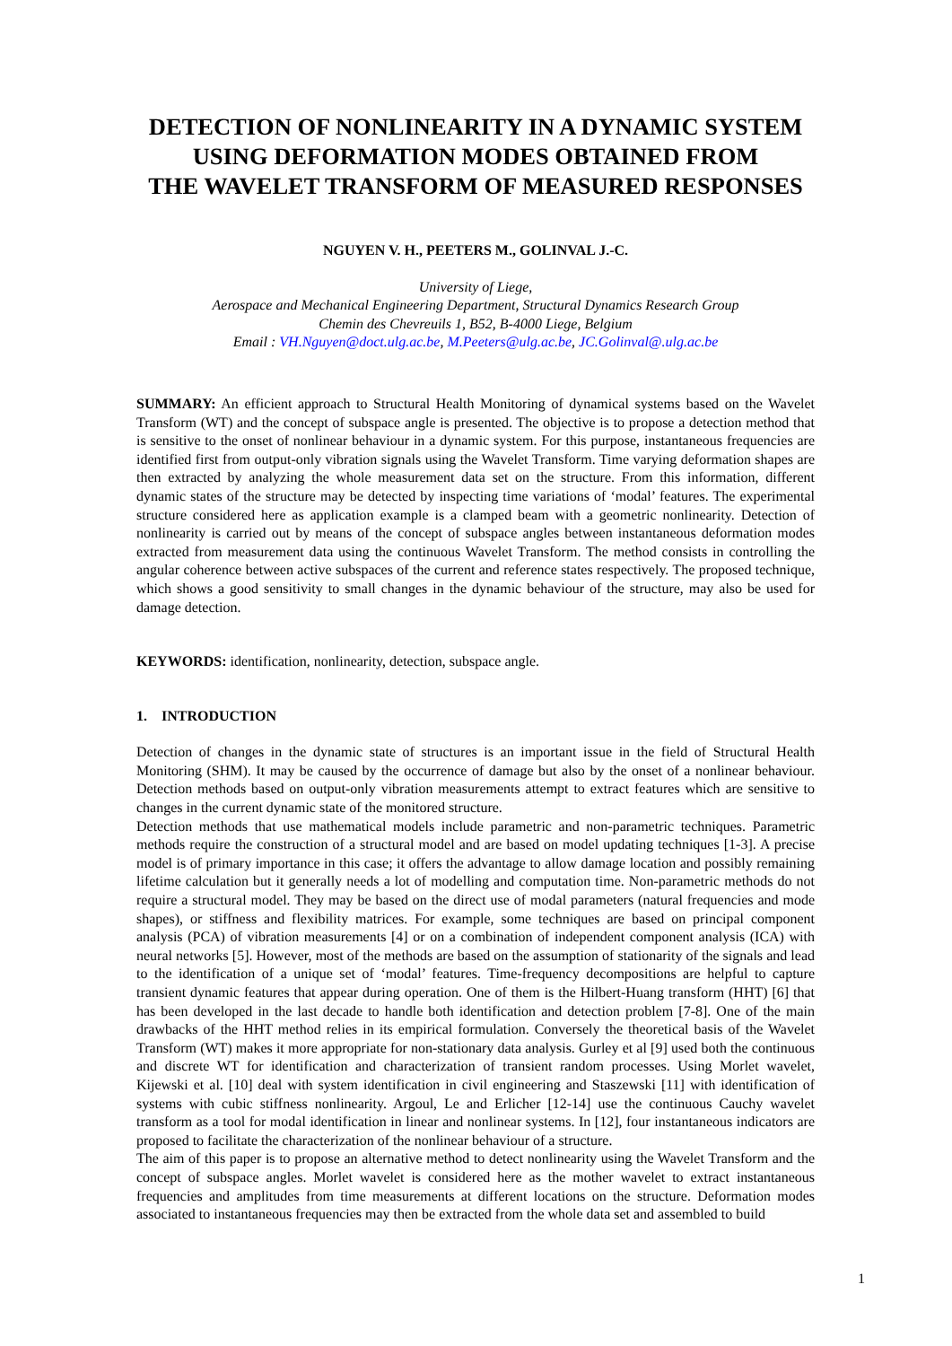DETECTION OF NONLINEARITY IN A DYNAMIC SYSTEM
USING DEFORMATION MODES OBTAINED FROM
THE WAVELET TRANSFORM OF MEASURED RESPONSES
NGUYEN V. H., PEETERS M., GOLINVAL J.-C.
University of Liege,
Aerospace and Mechanical Engineering Department, Structural Dynamics Research Group
Chemin des Chevreuils 1, B52, B-4000 Liege, Belgium
Email : VH.Nguyen@doct.ulg.ac.be, M.Peeters@ulg.ac.be, JC.Golinval@.ulg.ac.be
SUMMARY: An efficient approach to Structural Health Monitoring of dynamical systems based on the Wavelet Transform (WT) and the concept of subspace angle is presented. The objective is to propose a detection method that is sensitive to the onset of nonlinear behaviour in a dynamic system. For this purpose, instantaneous frequencies are identified first from output-only vibration signals using the Wavelet Transform. Time varying deformation shapes are then extracted by analyzing the whole measurement data set on the structure. From this information, different dynamic states of the structure may be detected by inspecting time variations of ‘modal’ features. The experimental structure considered here as application example is a clamped beam with a geometric nonlinearity. Detection of nonlinearity is carried out by means of the concept of subspace angles between instantaneous deformation modes extracted from measurement data using the continuous Wavelet Transform. The method consists in controlling the angular coherence between active subspaces of the current and reference states respectively. The proposed technique, which shows a good sensitivity to small changes in the dynamic behaviour of the structure, may also be used for damage detection.
KEYWORDS: identification, nonlinearity, detection, subspace angle.
1. INTRODUCTION
Detection of changes in the dynamic state of structures is an important issue in the field of Structural Health Monitoring (SHM). It may be caused by the occurrence of damage but also by the onset of a nonlinear behaviour. Detection methods based on output-only vibration measurements attempt to extract features which are sensitive to changes in the current dynamic state of the monitored structure.
Detection methods that use mathematical models include parametric and non-parametric techniques. Parametric methods require the construction of a structural model and are based on model updating techniques [1-3]. A precise model is of primary importance in this case; it offers the advantage to allow damage location and possibly remaining lifetime calculation but it generally needs a lot of modelling and computation time. Non-parametric methods do not require a structural model. They may be based on the direct use of modal parameters (natural frequencies and mode shapes), or stiffness and flexibility matrices. For example, some techniques are based on principal component analysis (PCA) of vibration measurements [4] or on a combination of independent component analysis (ICA) with neural networks [5]. However, most of the methods are based on the assumption of stationarity of the signals and lead to the identification of a unique set of ‘modal’ features. Time-frequency decompositions are helpful to capture transient dynamic features that appear during operation. One of them is the Hilbert-Huang transform (HHT) [6] that has been developed in the last decade to handle both identification and detection problem [7-8]. One of the main drawbacks of the HHT method relies in its empirical formulation. Conversely the theoretical basis of the Wavelet Transform (WT) makes it more appropriate for non-stationary data analysis. Gurley et al [9] used both the continuous and discrete WT for identification and characterization of transient random processes. Using Morlet wavelet, Kijewski et al. [10] deal with system identification in civil engineering and Staszewski [11] with identification of systems with cubic stiffness nonlinearity. Argoul, Le and Erlicher [12-14] use the continuous Cauchy wavelet transform as a tool for modal identification in linear and nonlinear systems. In [12], four instantaneous indicators are proposed to facilitate the characterization of the nonlinear behaviour of a structure.
The aim of this paper is to propose an alternative method to detect nonlinearity using the Wavelet Transform and the concept of subspace angles. Morlet wavelet is considered here as the mother wavelet to extract instantaneous frequencies and amplitudes from time measurements at different locations on the structure. Deformation modes associated to instantaneous frequencies may then be extracted from the whole data set and assembled to build
1